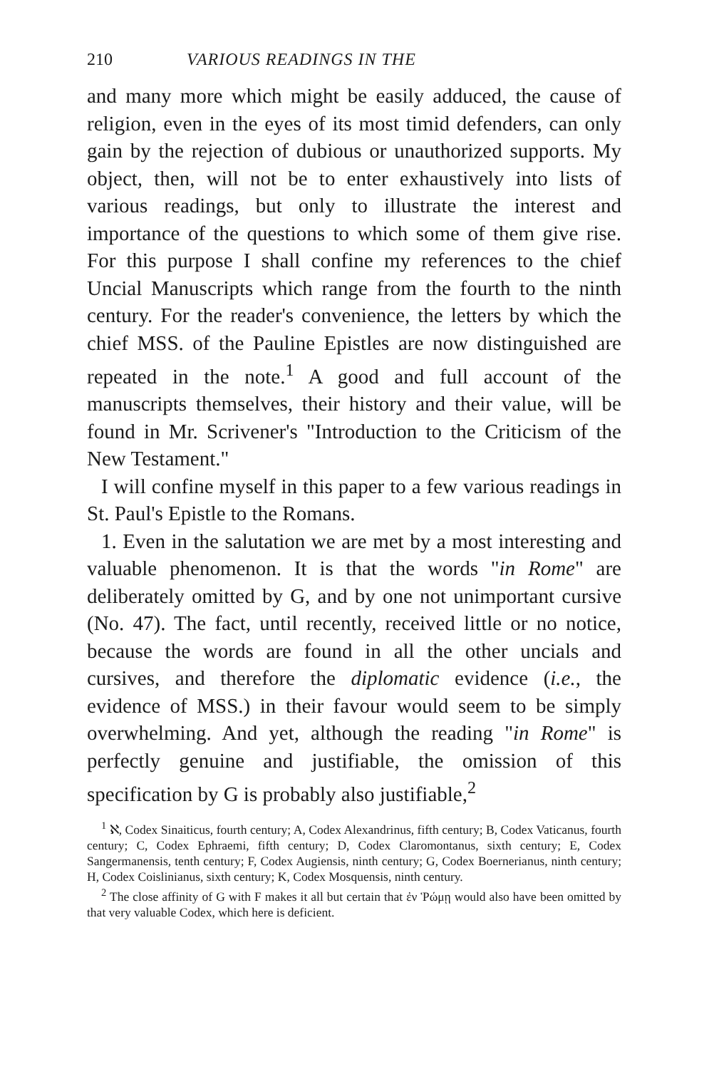210 VARIOUS READINGS IN THE
and many more which might be easily adduced, the cause of religion, even in the eyes of its most timid defenders, can only gain by the rejection of dubious or unauthorized supports. My object, then, will not be to enter exhaustively into lists of various readings, but only to illustrate the interest and importance of the questions to which some of them give rise. For this purpose I shall confine my references to the chief Uncial Manuscripts which range from the fourth to the ninth century. For the reader's convenience, the letters by which the chief MSS. of the Pauline Epistles are now distinguished are repeated in the note.<sup>1</sup> A good and full account of the manuscripts themselves, their history and their value, will be found in Mr. Scrivener's "Introduction to the Criticism of the New Testament."
I will confine myself in this paper to a few various readings in St. Paul's Epistle to the Romans.
1. Even in the salutation we are met by a most interesting and valuable phenomenon. It is that the words "in Rome" are deliberately omitted by G, and by one not unimportant cursive (No. 47). The fact, until recently, received little or no notice, because the words are found in all the other uncials and cursives, and therefore the diplomatic evidence (i.e., the evidence of MSS.) in their favour would seem to be simply overwhelming. And yet, although the reading "in Rome" is perfectly genuine and justifiable, the omission of this specification by G is probably also justifiable,<sup>2</sup>
<sup>1</sup> ℵ, Codex Sinaiticus, fourth century; A, Codex Alexandrinus, fifth century; B, Codex Vaticanus, fourth century; C, Codex Ephraemi, fifth century; D, Codex Claromontanus, sixth century; E, Codex Sangermanensis, tenth century; F, Codex Augiensis, ninth century; G, Codex Boernerianus, ninth century; H, Codex Coislinianus, sixth century; K, Codex Mosquensis, ninth century.
<sup>2</sup> The close affinity of G with F makes it all but certain that ἐν Ῥώμῃ would also have been omitted by that very valuable Codex, which here is deficient.